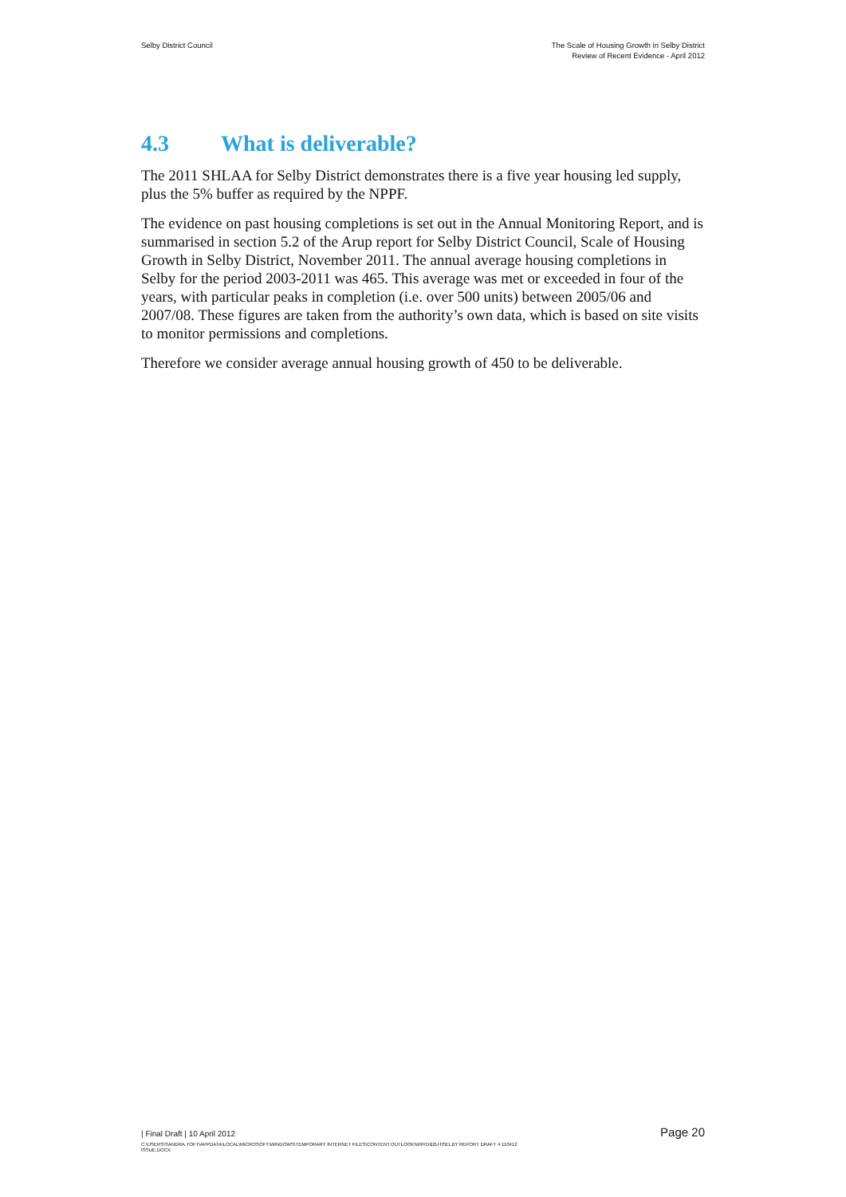Selby District Council The Scale of Housing Growth in Selby District
Review of Recent Evidence - April 2012
4.3 What is deliverable?
The 2011 SHLAA for Selby District demonstrates there is a five year housing led supply, plus the 5% buffer as required by the NPPF.
The evidence on past housing completions is set out in the Annual Monitoring Report, and is summarised in section 5.2 of the Arup report for Selby District Council, Scale of Housing Growth in Selby District, November 2011. The annual average housing completions in Selby for the period 2003-2011 was 465. This average was met or exceeded in four of the years, with particular peaks in completion (i.e. over 500 units) between 2005/06 and 2007/08. These figures are taken from the authority’s own data, which is based on site visits to monitor permissions and completions.
Therefore we consider average annual housing growth of 450 to be deliverable.
| Final Draft | 10 April 2012
Page 20
C:\USERS\SANDRA.TOFT\APPDATA\LOCAL\MICROSOFT\WINDOWS\TEMPORARY INTERNET FILES\CONTENT.OUTLOOK\W9YDB2LH\SELBY REPORT DRAFT 4 110412
ISSUE.DOCX